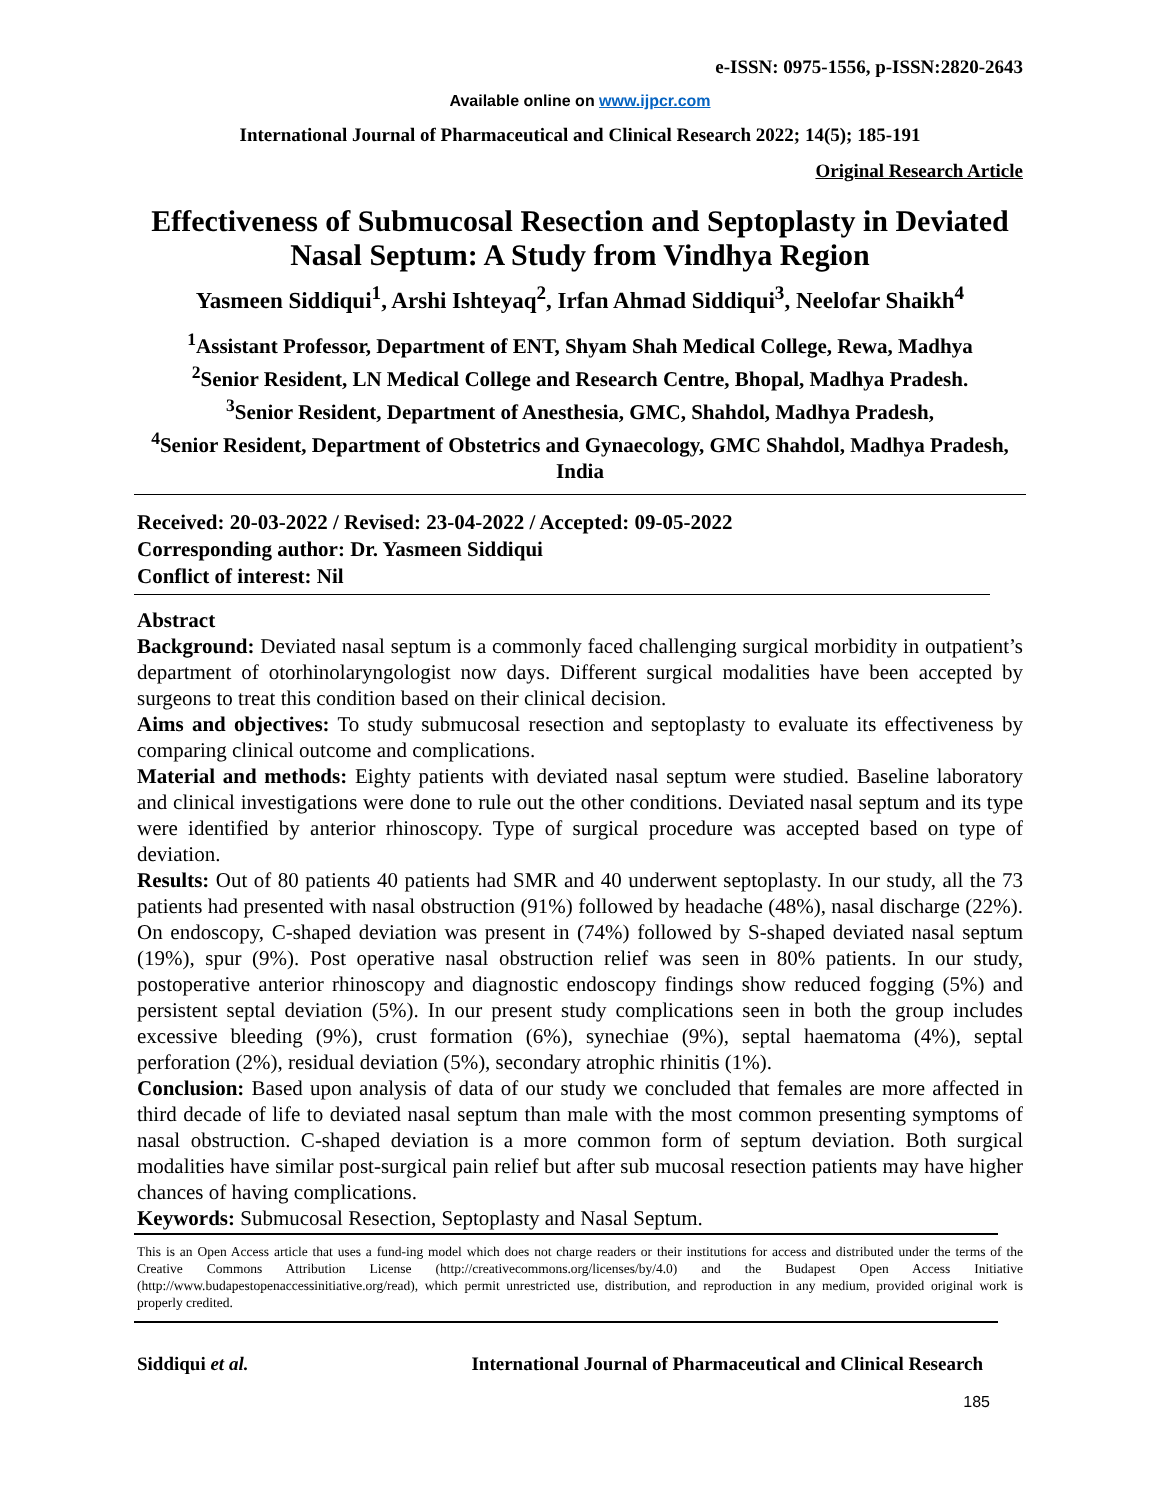e-ISSN: 0975-1556, p-ISSN:2820-2643
Available online on www.ijpcr.com
International Journal of Pharmaceutical and Clinical Research 2022; 14(5); 185-191
Original Research Article
Effectiveness of Submucosal Resection and Septoplasty in Deviated Nasal Septum: A Study from Vindhya Region
Yasmeen Siddiqui<sup>1</sup>, Arshi Ishteyaq<sup>2</sup>, Irfan Ahmad Siddiqui<sup>3</sup>, Neelofar Shaikh<sup>4</sup>
<sup>1</sup> Assistant Professor, Department of ENT, Shyam Shah Medical College, Rewa, Madhya
<sup>2</sup> Senior Resident, LN Medical College and Research Centre, Bhopal, Madhya Pradesh.
<sup>3</sup> Senior Resident, Department of Anesthesia, GMC, Shahdol, Madhya Pradesh,
<sup>4</sup> Senior Resident, Department of Obstetrics and Gynaecology, GMC Shahdol, Madhya Pradesh, India
Received: 20-03-2022 / Revised: 23-04-2022 / Accepted: 09-05-2022
Corresponding author: Dr. Yasmeen Siddiqui
Conflict of interest: Nil
Abstract
Background: Deviated nasal septum is a commonly faced challenging surgical morbidity in outpatient’s department of otorhinolaryngologist now days. Different surgical modalities have been accepted by surgeons to treat this condition based on their clinical decision.
Aims and objectives: To study submucosal resection and septoplasty to evaluate its effectiveness by comparing clinical outcome and complications.
Material and methods: Eighty patients with deviated nasal septum were studied. Baseline laboratory and clinical investigations were done to rule out the other conditions. Deviated nasal septum and its type were identified by anterior rhinoscopy. Type of surgical procedure was accepted based on type of deviation.
Results: Out of 80 patients 40 patients had SMR and 40 underwent septoplasty. In our study, all the 73 patients had presented with nasal obstruction (91%) followed by headache (48%), nasal discharge (22%). On endoscopy, C-shaped deviation was present in (74%) followed by S-shaped deviated nasal septum (19%), spur (9%). Post operative nasal obstruction relief was seen in 80% patients. In our study, postoperative anterior rhinoscopy and diagnostic endoscopy findings show reduced fogging (5%) and persistent septal deviation (5%). In our present study complications seen in both the group includes excessive bleeding (9%), crust formation (6%), synechiae (9%), septal haematoma (4%), septal perforation (2%), residual deviation (5%), secondary atrophic rhinitis (1%).
Conclusion: Based upon analysis of data of our study we concluded that females are more affected in third decade of life to deviated nasal septum than male with the most common presenting symptoms of nasal obstruction. C-shaped deviation is a more common form of septum deviation. Both surgical modalities have similar post-surgical pain relief but after sub mucosal resection patients may have higher chances of having complications.
Keywords: Submucosal Resection, Septoplasty and Nasal Septum.
This is an Open Access article that uses a fund-ing model which does not charge readers or their institutions for access and distributed under the terms of the Creative Commons Attribution License (http://creativecommons.org/licenses/by/4.0) and the Budapest Open Access Initiative (http://www.budapestopenaccessinitiative.org/read), which permit unrestricted use, distribution, and reproduction in any medium, provided original work is properly credited.
Siddiqui et al. International Journal of Pharmaceutical and Clinical Research
185